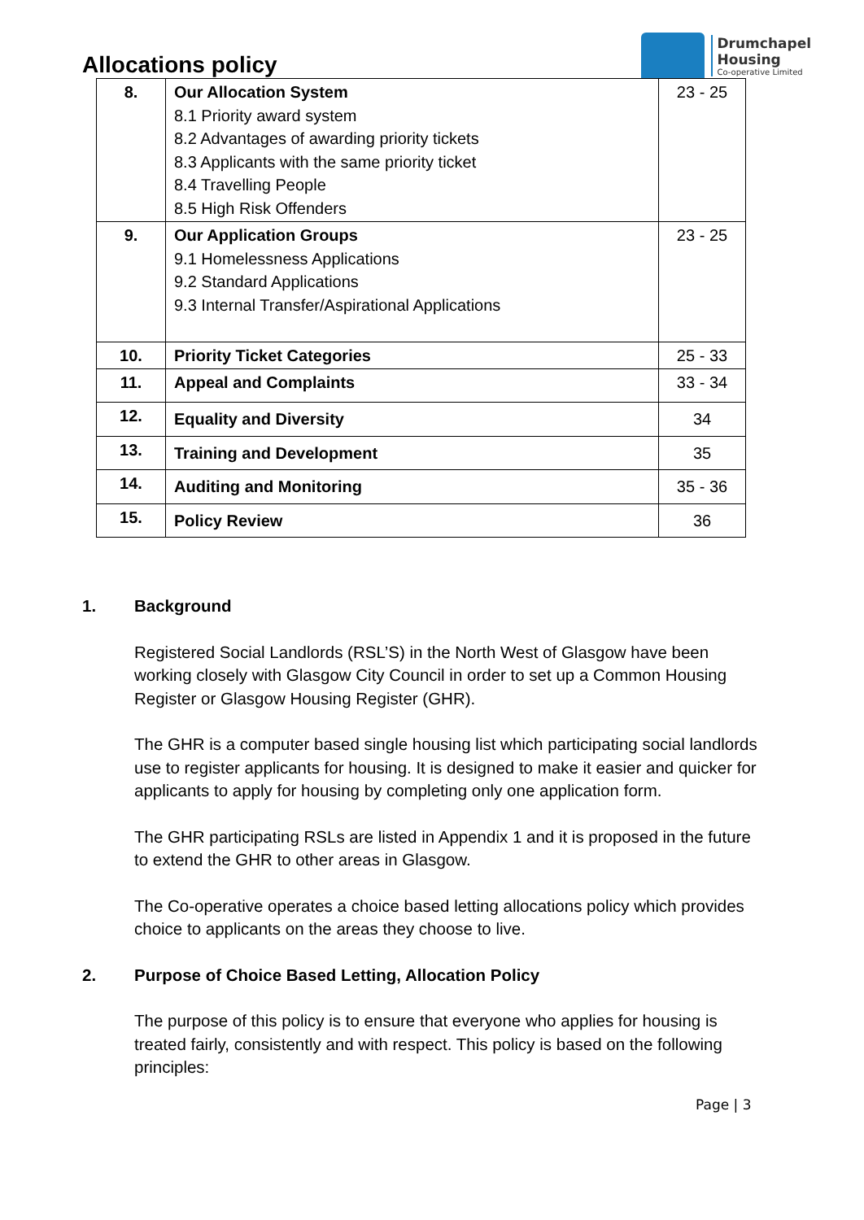Allocations policy
Drumchapel
Housing
Co-operative Limited
| 8. | Our Allocation System 8.1 Priority award system 8.2 Advantages of awarding priority tickets 8.3 Applicants with the same priority ticket 8.4 Travelling People 8.5 High Risk Offenders | 23 - 25 |
| 9. | Our Application Groups 9.1 Homelessness Applications 9.2 Standard Applications 9.3 Internal Transfer/Aspirational Applications | 23 - 25 |
| 10. | Priority Ticket Categories | 25 - 33 |
| 11. | Appeal and Complaints | 33 - 34 |
| 12. | Equality and Diversity | 34 |
| 13. | Training and Development | 35 |
| 14. | Auditing and Monitoring | 35 - 36 |
| 15. | Policy Review | 36 |
1. Background
Registered Social Landlords (RSL’S) in the North West of Glasgow have been working closely with Glasgow City Council in order to set up a Common Housing Register or Glasgow Housing Register (GHR).
The GHR is a computer based single housing list which participating social landlords use to register applicants for housing. It is designed to make it easier and quicker for applicants to apply for housing by completing only one application form.
The GHR participating RSLs are listed in Appendix 1 and it is proposed in the future to extend the GHR to other areas in Glasgow.
The Co-operative operates a choice based letting allocations policy which provides choice to applicants on the areas they choose to live.
2. Purpose of Choice Based Letting, Allocation Policy
The purpose of this policy is to ensure that everyone who applies for housing is treated fairly, consistently and with respect. This policy is based on the following principles:
Page | 3